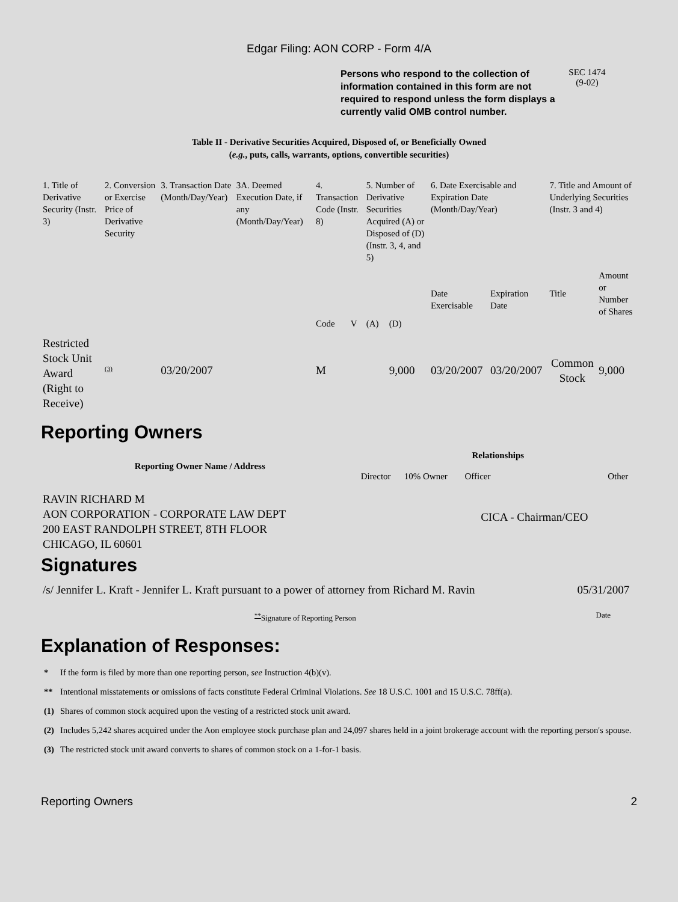Edgar Filing: AON CORP - Form 4/A
Persons who respond to the collection of information contained in this form are not required to respond unless the form displays a currently valid OMB control number.
SEC 1474
(9-02)
Table II - Derivative Securities Acquired, Disposed of, or Beneficially Owned
(e.g., puts, calls, warrants, options, convertible securities)
| 1. Title of Derivative Security (Instr. 3) | 2. Conversion or Exercise Price of Derivative Security | 3. Transaction Date (Month/Day/Year) | 3A. Deemed Execution Date, if any (Month/Day/Year) | 4. Transaction Code (Instr. 8) | | 5. Number of Derivative Securities Acquired (A) or Disposed of (D) (Instr. 3, 4, and 5) | | 6. Date Exercisable and Expiration Date (Month/Day/Year) | | 7. Title and Amount of Underlying Securities (Instr. 3 and 4) | |
| --- | --- | --- | --- | --- | --- | --- | --- | --- | --- | --- | --- |
| | | | | Code | V | (A) | (D) | Date Exercisable | Expiration Date | Title | Amount or Number of Shares |
| Restricted Stock Unit Award (Right to Receive) | <sup>(3)</sup> | 03/20/2007 | | M | | | 9,000 | 03/20/2007 | 03/20/2007 | Common Stock | 9,000 |
Reporting Owners
| Reporting Owner Name / Address | Relationships | | | |
| --- | --- | --- | --- | --- |
| | Director | 10% Owner | Officer | Other |
| RAVIN RICHARD M AON CORPORATION - CORPORATE LAW DEPT 200 EAST RANDOLPH STREET, 8TH FLOOR CHICAGO, IL 60601 | | | CICA - Chairman/CEO | |
Signatures
| /s/ Jennifer L. Kraft - Jennifer L. Kraft pursuant to a power of attorney from Richard M. Ravin | 05/31/2007 |
| <sup>**</sup> Signature of Reporting Person | Date |
Explanation of Responses:
| * | If the form is filed by more than one reporting person, see Instruction 4(b)(v). |
| ** | Intentional misstatements or omissions of facts constitute Federal Criminal Violations. See 18 U.S.C. 1001 and 15 U.S.C. 78ff(a). |
| (1) | Shares of common stock acquired upon the vesting of a restricted stock unit award. |
| (2) | Includes 5,242 shares acquired under the Aon employee stock purchase plan and 24,097 shares held in a joint brokerage account with the reporting person's spouse. |
| (3) | The restricted stock unit award converts to shares of common stock on a 1-for-1 basis. |
Reporting Owners 2